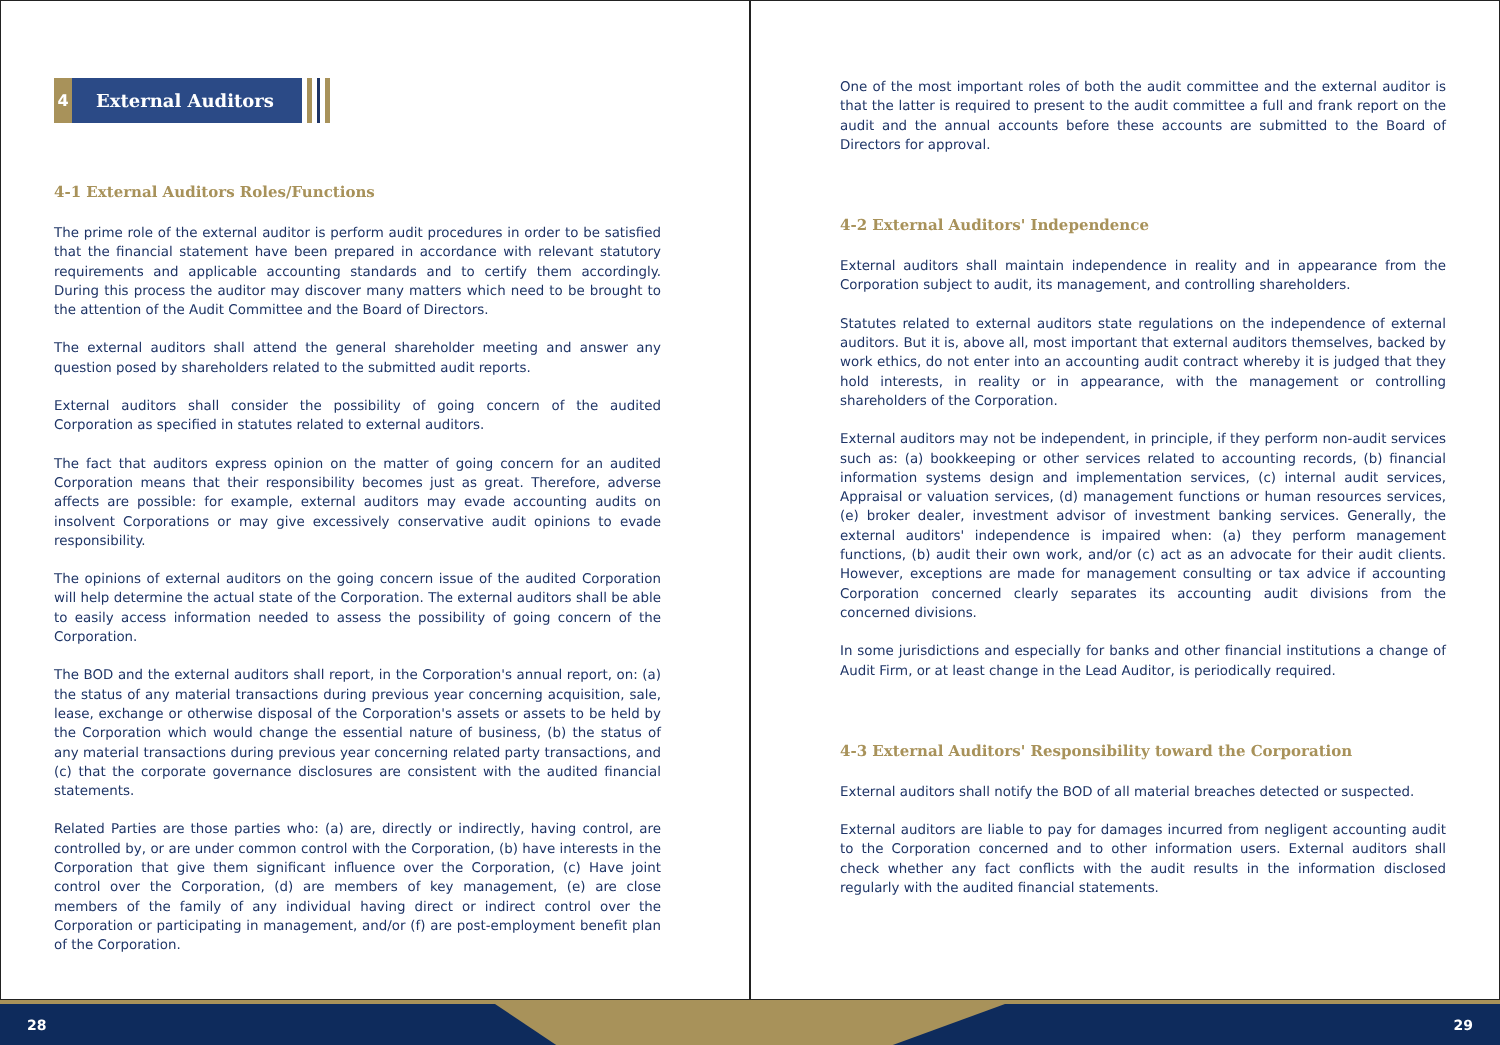4 External Auditors
4-1 External Auditors Roles/Functions
The prime role of the external auditor is perform audit procedures in order to be satisfied that the financial statement have been prepared in accordance with relevant statutory requirements and applicable accounting standards and to certify them accordingly. During this process the auditor may discover many matters which need to be brought to the attention of the Audit Committee and the Board of Directors.
The external auditors shall attend the general shareholder meeting and answer any question posed by shareholders related to the submitted audit reports.
External auditors shall consider the possibility of going concern of the audited Corporation as specified in statutes related to external auditors.
The fact that auditors express opinion on the matter of going concern for an audited Corporation means that their responsibility becomes just as great. Therefore, adverse affects are possible: for example, external auditors may evade accounting audits on insolvent Corporations or may give excessively conservative audit opinions to evade responsibility.
The opinions of external auditors on the going concern issue of the audited Corporation will help determine the actual state of the Corporation. The external auditors shall be able to easily access information needed to assess the possibility of going concern of the Corporation.
The BOD and the external auditors shall report, in the Corporation's annual report, on: (a) the status of any material transactions during previous year concerning acquisition, sale, lease, exchange or otherwise disposal of the Corporation's assets or assets to be held by the Corporation which would change the essential nature of business, (b) the status of any material transactions during previous year concerning related party transactions, and (c) that the corporate governance disclosures are consistent with the audited financial statements.
Related Parties are those parties who: (a) are, directly or indirectly, having control, are controlled by, or are under common control with the Corporation, (b) have interests in the Corporation that give them significant influence over the Corporation, (c) Have joint control over the Corporation, (d) are members of key management, (e) are close members of the family of any individual having direct or indirect control over the Corporation or participating in management, and/or (f) are post-employment benefit plan of the Corporation.
One of the most important roles of both the audit committee and the external auditor is that the latter is required to present to the audit committee a full and frank report on the audit and the annual accounts before these accounts are submitted to the Board of Directors for approval.
4-2 External Auditors' Independence
External auditors shall maintain independence in reality and in appearance from the Corporation subject to audit, its management, and controlling shareholders.
Statutes related to external auditors state regulations on the independence of external auditors. But it is, above all, most important that external auditors themselves, backed by work ethics, do not enter into an accounting audit contract whereby it is judged that they hold interests, in reality or in appearance, with the management or controlling shareholders of the Corporation.
External auditors may not be independent, in principle, if they perform non-audit services such as: (a) bookkeeping or other services related to accounting records, (b) financial information systems design and implementation services, (c) internal audit services, Appraisal or valuation services, (d) management functions or human resources services, (e) broker dealer, investment advisor of investment banking services. Generally, the external auditors' independence is impaired when: (a) they perform management functions, (b) audit their own work, and/or (c) act as an advocate for their audit clients. However, exceptions are made for management consulting or tax advice if accounting Corporation concerned clearly separates its accounting audit divisions from the concerned divisions.
In some jurisdictions and especially for banks and other financial institutions a change of Audit Firm, or at least change in the Lead Auditor, is periodically required.
4-3 External Auditors' Responsibility toward the Corporation
External auditors shall notify the BOD of all material breaches detected or suspected.
External auditors are liable to pay for damages incurred from negligent accounting audit to the Corporation concerned and to other information users. External auditors shall check whether any fact conflicts with the audit results in the information disclosed regularly with the audited financial statements.
28 29